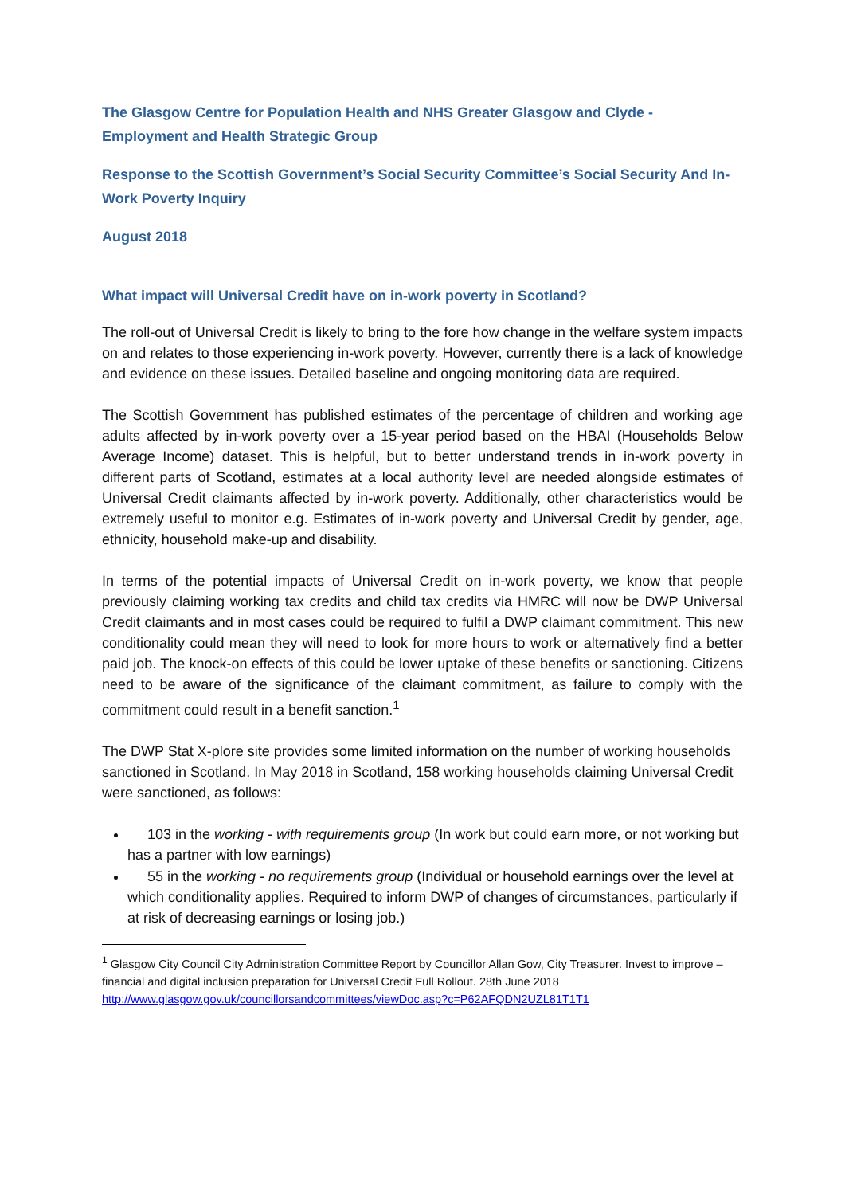The Glasgow Centre for Population Health and NHS Greater Glasgow and Clyde - Employment and Health Strategic Group
Response to the Scottish Government’s Social Security Committee’s Social Security And In-Work Poverty Inquiry
August 2018
What impact will Universal Credit have on in-work poverty in Scotland?
The roll-out of Universal Credit is likely to bring to the fore how change in the welfare system impacts on and relates to those experiencing in-work poverty. However, currently there is a lack of knowledge and evidence on these issues. Detailed baseline and ongoing monitoring data are required.
The Scottish Government has published estimates of the percentage of children and working age adults affected by in-work poverty over a 15-year period based on the HBAI (Households Below Average Income) dataset. This is helpful, but to better understand trends in in-work poverty in different parts of Scotland, estimates at a local authority level are needed alongside estimates of Universal Credit claimants affected by in-work poverty. Additionally, other characteristics would be extremely useful to monitor e.g. Estimates of in-work poverty and Universal Credit by gender, age, ethnicity, household make-up and disability.
In terms of the potential impacts of Universal Credit on in-work poverty, we know that people previously claiming working tax credits and child tax credits via HMRC will now be DWP Universal Credit claimants and in most cases could be required to fulfil a DWP claimant commitment. This new conditionality could mean they will need to look for more hours to work or alternatively find a better paid job. The knock-on effects of this could be lower uptake of these benefits or sanctioning. Citizens need to be aware of the significance of the claimant commitment, as failure to comply with the commitment could result in a benefit sanction.<sup>1</sup>
The DWP Stat X-plore site provides some limited information on the number of working households sanctioned in Scotland. In May 2018 in Scotland, 158 working households claiming Universal Credit were sanctioned, as follows:
103 in the working - with requirements group (In work but could earn more, or not working but has a partner with low earnings)
55 in the working - no requirements group (Individual or household earnings over the level at which conditionality applies. Required to inform DWP of changes of circumstances, particularly if at risk of decreasing earnings or losing job.)
<sup>1</sup> Glasgow City Council City Administration Committee Report by Councillor Allan Gow, City Treasurer. Invest to improve – financial and digital inclusion preparation for Universal Credit Full Rollout. 28th June 2018 http://www.glasgow.gov.uk/councillorsandcommittees/viewDoc.asp?c=P62AFQDN2UZL81T1T1